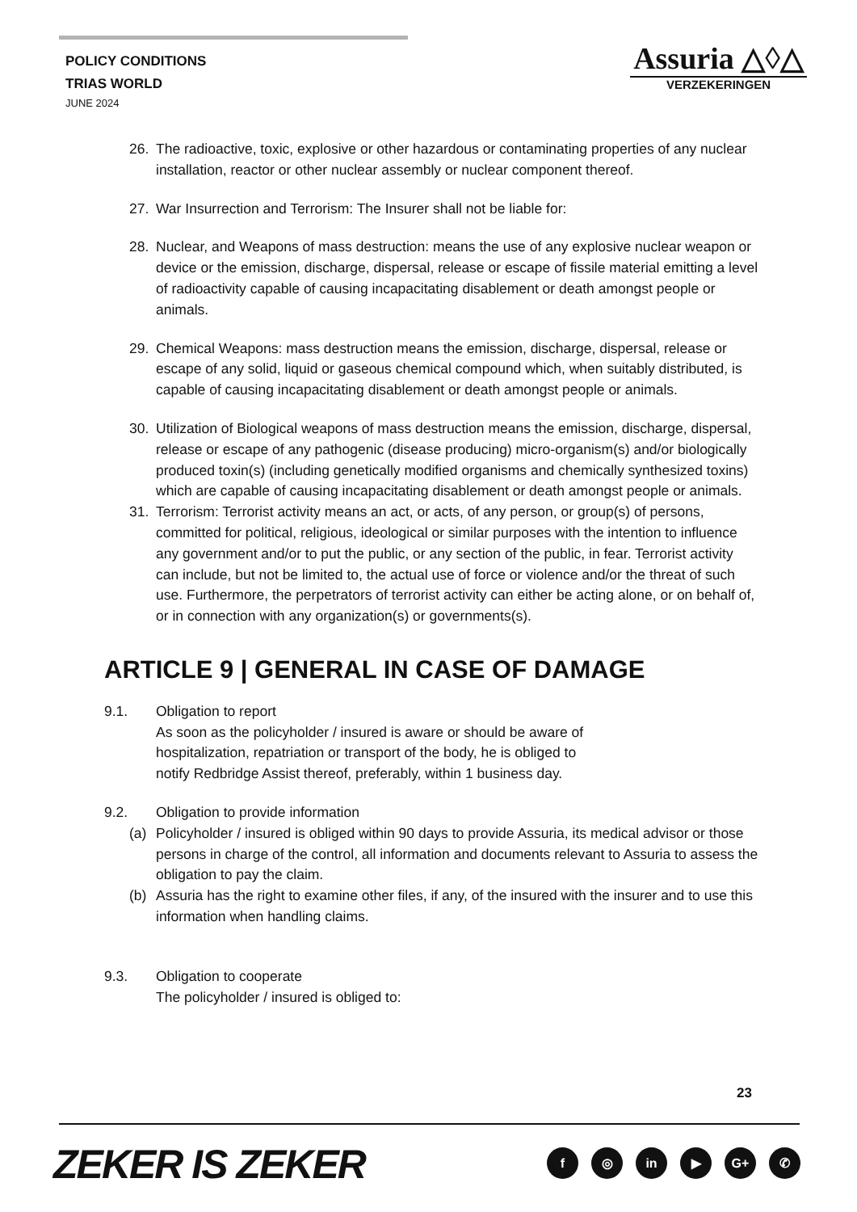POLICY CONDITIONS
TRIAS WORLD
JUNE 2024
Assuria △◊△
VERZEKERINGEN
26. The radioactive, toxic, explosive or other hazardous or contaminating properties of any nuclear installation, reactor or other nuclear assembly or nuclear component thereof.
27. War Insurrection and Terrorism: The Insurer shall not be liable for:
28. Nuclear, and Weapons of mass destruction: means the use of any explosive nuclear weapon or device or the emission, discharge, dispersal, release or escape of fissile material emitting a level of radioactivity capable of causing incapacitating disablement or death amongst people or animals.
29. Chemical Weapons: mass destruction means the emission, discharge, dispersal, release or escape of any solid, liquid or gaseous chemical compound which, when suitably distributed, is capable of causing incapacitating disablement or death amongst people or animals.
30. Utilization of Biological weapons of mass destruction means the emission, discharge, dispersal, release or escape of any pathogenic (disease producing) micro-organism(s) and/or biologically produced toxin(s) (including genetically modified organisms and chemically synthesized toxins) which are capable of causing incapacitating disablement or death amongst people or animals.
31. Terrorism: Terrorist activity means an act, or acts, of any person, or group(s) of persons, committed for political, religious, ideological or similar purposes with the intention to influence any government and/or to put the public, or any section of the public, in fear. Terrorist activity can include, but not be limited to, the actual use of force or violence and/or the threat of such use. Furthermore, the perpetrators of terrorist activity can either be acting alone, or on behalf of, or in connection with any organization(s) or governments(s).
ARTICLE 9 | GENERAL IN CASE OF DAMAGE
9.1. Obligation to report
As soon as the policyholder / insured is aware or should be aware of
hospitalization, repatriation or transport of the body, he is obliged to
notify Redbridge Assist thereof, preferably, within 1 business day.
9.2. Obligation to provide information
(a) Policyholder / insured is obliged within 90 days to provide Assuria, its medical advisor or those persons in charge of the control, all information and documents relevant to Assuria to assess the obligation to pay the claim.
(b) Assuria has the right to examine other files, if any, of the insured with the insurer and to use this information when handling claims.
9.3. Obligation to cooperate
The policyholder / insured is obliged to:
23
ZEKER IS ZEKER f ◎ in ▶ G+ ✆